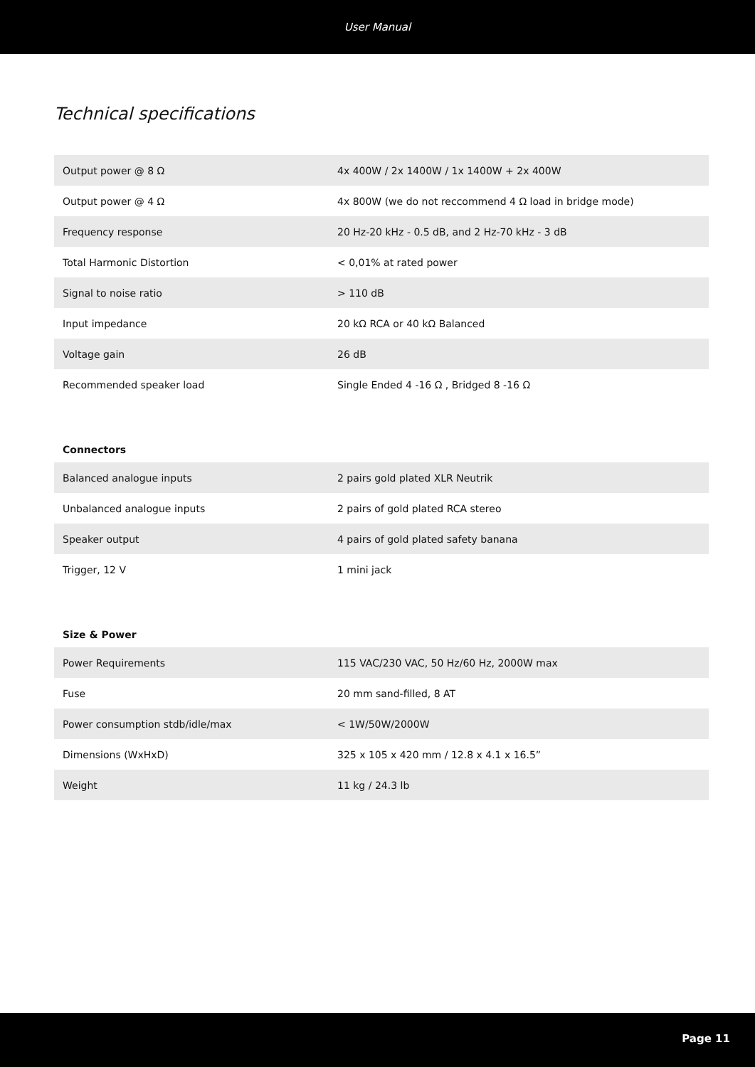User Manual
Technical specifications
| Output power @ 8 Ω | 4x 400W / 2x 1400W / 1x 1400W + 2x 400W |
| Output power @ 4 Ω | 4x 800W (we do not reccommend 4 Ω load in bridge mode) |
| Frequency response | 20 Hz-20 kHz - 0.5 dB, and 2 Hz-70 kHz - 3 dB |
| Total Harmonic Distortion | < 0,01% at rated power |
| Signal to noise ratio | > 110 dB |
| Input impedance | 20 kΩ RCA or 40 kΩ Balanced |
| Voltage gain | 26 dB |
| Recommended speaker load | Single Ended 4 -16 Ω , Bridged 8 -16 Ω |
Connectors
| Balanced analogue inputs | 2 pairs gold plated XLR Neutrik |
| Unbalanced analogue inputs | 2 pairs of gold plated RCA stereo |
| Speaker output | 4 pairs of gold plated safety banana |
| Trigger, 12 V | 1 mini jack |
Size & Power
| Power Requirements | 115 VAC/230 VAC, 50 Hz/60 Hz, 2000W max |
| Fuse | 20 mm sand-filled, 8 AT |
| Power consumption stdb/idle/max | < 1W/50W/2000W |
| Dimensions (WxHxD) | 325 x 105 x 420 mm / 12.8 x 4.1 x 16.5” |
| Weight | 11 kg / 24.3 lb |
Page 11